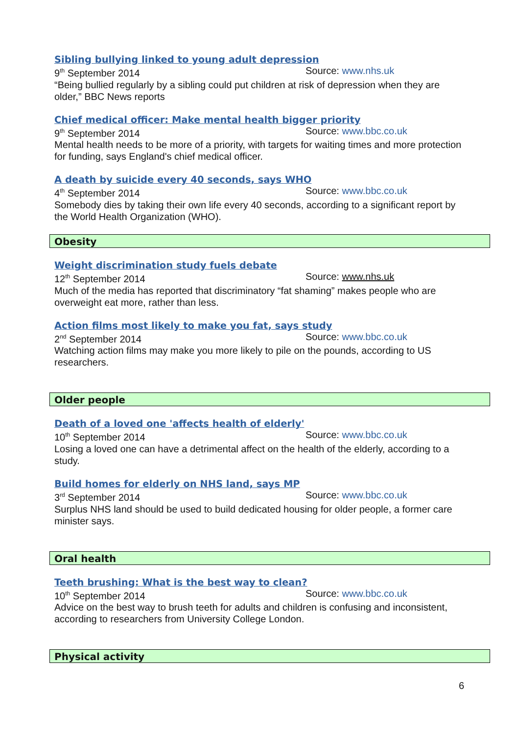Sibling bullying linked to young adult depression
9<sup>th</sup> September 2014 Source: www.nhs.uk
“Being bullied regularly by a sibling could put children at risk of depression when they are older,” BBC News reports
Chief medical officer: Make mental health bigger priority
9<sup>th</sup> September 2014 Source: www.bbc.co.uk
Mental health needs to be more of a priority, with targets for waiting times and more protection for funding, says England's chief medical officer.
A death by suicide every 40 seconds, says WHO
4<sup>th</sup> September 2014 Source: www.bbc.co.uk
Somebody dies by taking their own life every 40 seconds, according to a significant report by the World Health Organization (WHO).
Obesity
Weight discrimination study fuels debate
12<sup>th</sup> September 2014 Source: www.nhs.uk
Much of the media has reported that discriminatory “fat shaming” makes people who are overweight eat more, rather than less.
Action films most likely to make you fat, says study
2<sup>nd</sup> September 2014 Source: www.bbc.co.uk
Watching action films may make you more likely to pile on the pounds, according to US researchers.
Older people
Death of a loved one 'affects health of elderly'
10<sup>th</sup> September 2014 Source: www.bbc.co.uk
Losing a loved one can have a detrimental affect on the health of the elderly, according to a study.
Build homes for elderly on NHS land, says MP
3<sup>rd</sup> September 2014 Source: www.bbc.co.uk
Surplus NHS land should be used to build dedicated housing for older people, a former care minister says.
Oral health
Teeth brushing: What is the best way to clean?
10<sup>th</sup> September 2014 Source: www.bbc.co.uk
Advice on the best way to brush teeth for adults and children is confusing and inconsistent, according to researchers from University College London.
Physical activity
6